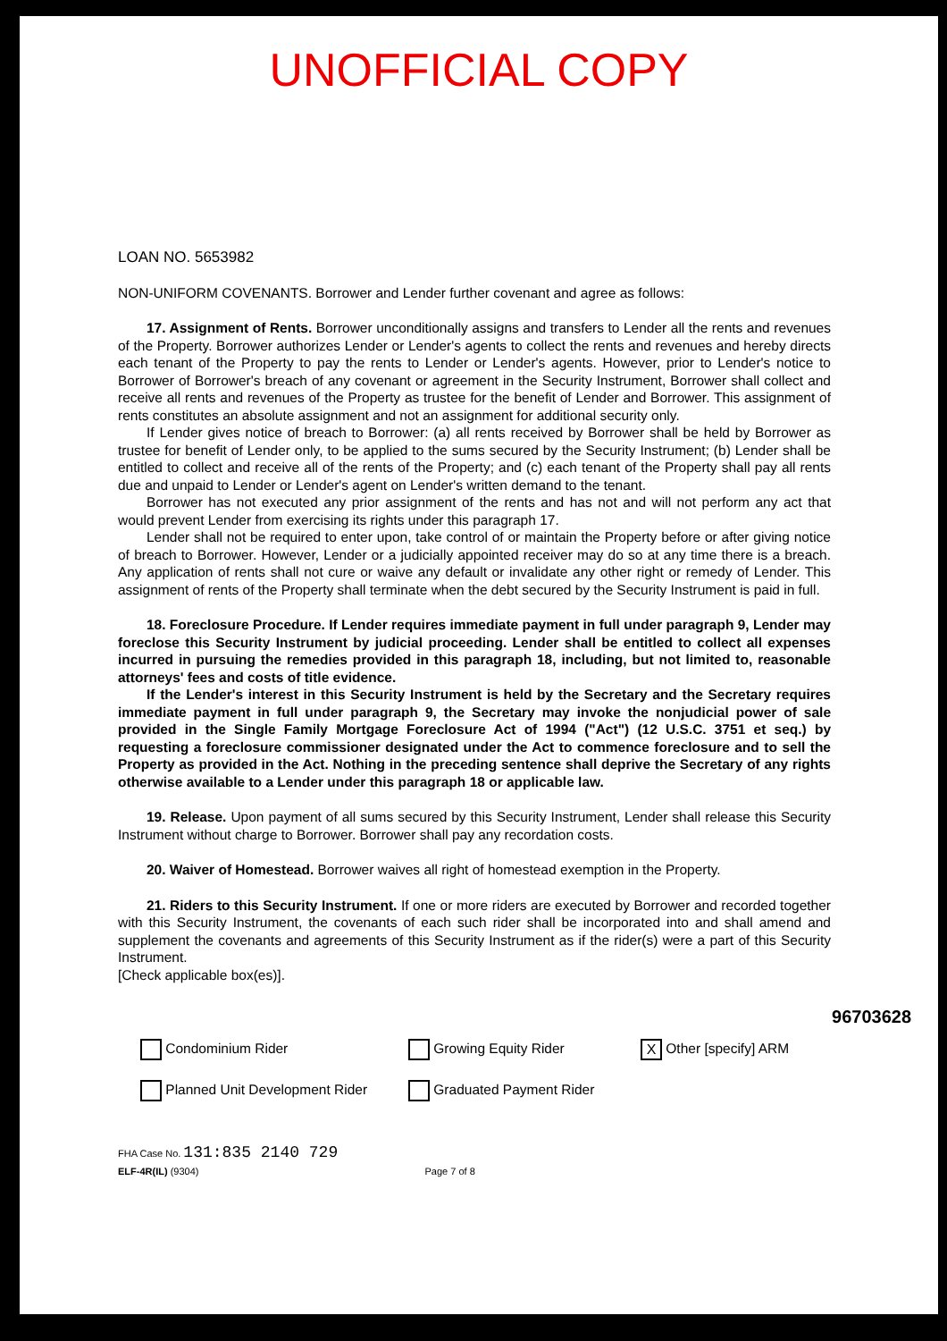UNOFFICIAL COPY
LOAN NO. 5653982
NON-UNIFORM COVENANTS. Borrower and Lender further covenant and agree as follows:
17. Assignment of Rents. Borrower unconditionally assigns and transfers to Lender all the rents and revenues of the Property. Borrower authorizes Lender or Lender's agents to collect the rents and revenues and hereby directs each tenant of the Property to pay the rents to Lender or Lender's agents. However, prior to Lender's notice to Borrower of Borrower's breach of any covenant or agreement in the Security Instrument, Borrower shall collect and receive all rents and revenues of the Property as trustee for the benefit of Lender and Borrower. This assignment of rents constitutes an absolute assignment and not an assignment for additional security only.
If Lender gives notice of breach to Borrower: (a) all rents received by Borrower shall be held by Borrower as trustee for benefit of Lender only, to be applied to the sums secured by the Security Instrument; (b) Lender shall be entitled to collect and receive all of the rents of the Property; and (c) each tenant of the Property shall pay all rents due and unpaid to Lender or Lender's agent on Lender's written demand to the tenant.
Borrower has not executed any prior assignment of the rents and has not and will not perform any act that would prevent Lender from exercising its rights under this paragraph 17.
Lender shall not be required to enter upon, take control of or maintain the Property before or after giving notice of breach to Borrower. However, Lender or a judicially appointed receiver may do so at any time there is a breach. Any application of rents shall not cure or waive any default or invalidate any other right or remedy of Lender. This assignment of rents of the Property shall terminate when the debt secured by the Security Instrument is paid in full.
18. Foreclosure Procedure. If Lender requires immediate payment in full under paragraph 9, Lender may foreclose this Security Instrument by judicial proceeding. Lender shall be entitled to collect all expenses incurred in pursuing the remedies provided in this paragraph 18, including, but not limited to, reasonable attorneys' fees and costs of title evidence.
If the Lender's interest in this Security Instrument is held by the Secretary and the Secretary requires immediate payment in full under paragraph 9, the Secretary may invoke the nonjudicial power of sale provided in the Single Family Mortgage Foreclosure Act of 1994 ("Act") (12 U.S.C. 3751 et seq.) by requesting a foreclosure commissioner designated under the Act to commence foreclosure and to sell the Property as provided in the Act. Nothing in the preceding sentence shall deprive the Secretary of any rights otherwise available to a Lender under this paragraph 18 or applicable law.
19. Release. Upon payment of all sums secured by this Security Instrument, Lender shall release this Security Instrument without charge to Borrower. Borrower shall pay any recordation costs.
20. Waiver of Homestead. Borrower waives all right of homestead exemption in the Property.
21. Riders to this Security Instrument. If one or more riders are executed by Borrower and recorded together with this Security Instrument, the covenants of each such rider shall be incorporated into and shall amend and supplement the covenants and agreements of this Security Instrument as if the rider(s) were a part of this Security Instrument.
[Check applicable box(es)].
Condominium Rider
Growing Equity Rider
X Other [specify] ARM
Planned Unit Development Rider
Graduated Payment Rider
FHA Case No. 131:835 2140 729
ELF-4R(IL) (9304) Page 7 of 8
96703628